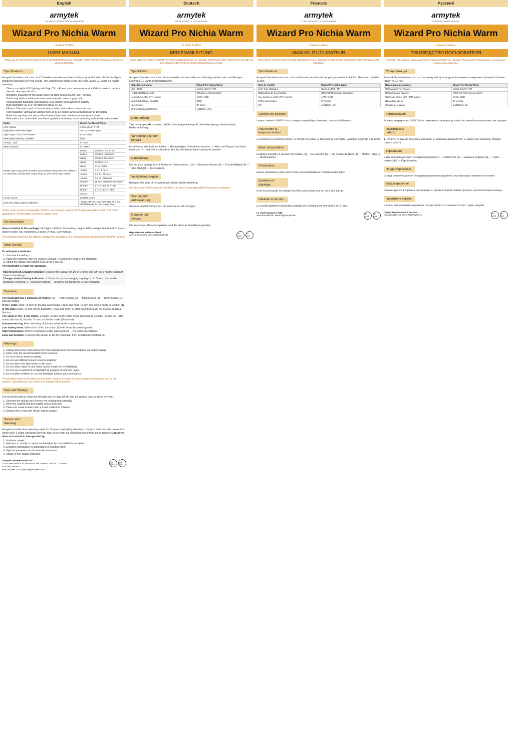English
armytek
THE MOST TECHNOLOGICAL ADVANCED
Wizard Pro Nichia Warm
Limited Edition
USER MANUAL
Thank you for choosing the products of Armytek Optoelectronics Inc., Canada. Please read this manual carefully before using the flashlight.
Specifications
Armytek Optoelectronics Inc. is a Canadian manufacturer that produces powerful and reliable flashlights designed especially for your needs. The components made in the USA and Japan. 10 years no-hassle warranty.
Close to sunlight LED lighting with high CRI >90 and color temperature of 4500K for near to perfect natural color reproduction
Incredibly powerful for the given color led light output of 1400 OTF lumens
Solid body without additional wires and external power supply units
Rechargeable flashlight with magnet USB charger and 3200mAh battery
Multi-flashlight "10 in 1" for different areas of use
Efficient TIR-optics and no "tunnel vision" effect even after continuous use
High reliability: withstands fallings from up to 10 meters and submersion up to 10 meters
Multicolor warning indication of low battery level and real-time temperature control
Side switch for comfortable one-hand operation and easy mode switching with advanced operation
| Model | Wizard Pro Nichia Warm | |
| --- | --- | --- |
| LED / Optics | Nichia 144AR / TIR | |
| Brightness stabilization type | FULL (constant light) | |
| Light output, LED / OTF lumens | 1770 / 1400 | |
| Peak beam intensity, candelas | 2350 | |
| Hotspot : spill | 70°:120° | |
| Beam distance | 97 meters | |
| Modes, light output (OTF lumens) and runtimes (measured with 18650 Li-Ion 3500mAh until the light output drops to 10% of the initial value) | Turbo2 | 1400 lm / 2 h 50 min |
| | Turbo1 | 770 lm / 1 h 50 min |
| | Main3 | 335 lm / 4 h 10 min |
| | Main2 | 140 lm / 10 h |
| | Main1 | 27 lm / 50 h |
| | Firefly3 | 5 lm / 8 days |
| | Firefly2 | 1.2 lm / 40 days |
| | Firefly1 | 0.1 lm / 200 days |
| | Strobe3 | 10 Hz / 1400 lm / 5 h 40 min |
| | Strobe2 | 1 Hz / 1400 lm / 14 h |
| | Strobe1 | 1 Hz / 140 lm / 50 h |
| | Beacon | — |
| Power source | 1x18650 Li-Ion | |
| Size and weight (without batteries) | Length 108 mm, body diameter 24.5 mm, head diameter 25 mm, weight 65 g | |
Turbo mode needs rechargeable 18650 Li-Ion batteries without PCB (unprotected) or with PCB which guarantees 7A discharge current for stable work.
Set description
Items included in the package: flashlight, 18650 Li-Ion battery, magnet USB charger, headband (2 straps), pocket holder, clip, handband, 2 spare O-rings, user manual.
The producer reserves the right to change the package at his own discretion without modifying this manual.
Initial Service
To set/replace batteries:
1. Unscrew the tailcap.
2. Place the batteries with the positive contact (+) facing the head of the flashlight.
3. Adjust the tailcap and tighten it as far as it can go.
The flashlight is ready for operation.
How to turn on a magnet charger: Unscrew the tailcap for 1/4 of a circle and turn on a magnet charger close to the tailcap.
Charger device battery indication: 1. Red color — the charging is going on. 2. Green color — the charging is finished. 3. Red color blinking — unscrew the tailcap for 1/4 for charging.
Operation
The flashlight has 4 Sections of modes: [1] — Firefly modes [2] — Main modes [3] — Turbo modes [4] — Special modes
In OFF state: Click: To turn on the last used mode. Press and hold: To turn on Firefly1 mode in Section [1].
In ON state: Click: To turn off the flashlight. Press and hold: To start cycling through the modes of actual Section.
The same in OFF & ON states: 2 clicks: To turn on the Main mode (Section 2). 3 clicks: To turn on Turbo mode (Section 3). 4 clicks: To turn on Strobe mode (Section 4).
Automemorizing. After switching off the last used Mode is memorized.
Low battery level. When it is <25%, the color LED will show the warning level.
High temperature. When it increases to the warning level — the color LED flashes.
Lock-out function. Unscrew the tailcap to 1/4 for protection from accidental switching on.
Warnings
1. Always follow the instructions from this manual and recommendations on battery usage.
2. Apply only the recommended power sources.
3. Do not reverse battery polarity.
4. Do not use different power sources together.
5. Do not direct the light beam to the eyes.
6. Do not allow water or any other liquid to leak into the flashlight.
7. Do not use a switched-on flashlight at people's or animals' eyes.
8. Do not allow children to use the flashlight without your assistance.
The producer will not be liable for any harm done to the user if it was caused by improper use of the product. Specifications are subject to change without notice.
Care and Storage
It is recommended to clean the threads and O-rings off dirt and old grease once or twice per year.
1. Unscrew the tailcap and remove the sealing ring carefully.
2. Wipe the sealing ring thoroughly with a soft cloth.
3. Clean the metal threads with a brush soaked in ethanol.
4. Grease the O-ring with silicon-based grease.
Service and Warranty
Armytek provides free warranty repair for 10 years (excluding batteries, chargers, switches and connectors which have 2 years warranty) from the date of buy with the document confirming the purchase. Guarantee does not extend to damage during:
1. Improper usage.
2. Attempts to modify or repair the flashlight by nonqualified specialists.
3. Longtime application in illuminated or polluted water.
4. High temperatures and chemicals' exposure.
5. Usage of low-quality batteries.
Armytek Optoelectronics Inc.
13-45 West Wilmot St, Richmond Hill, Ontario, L4B 1K7, Canada
+1 (206) 785-9574
www.armytek.com | service@armytek.com
ISO 14001 ISO 9001
Deutsch
armytek
DIE MODERNSTE TECHNOLOGIE
Wizard Pro Nichia Warm
Limited Edition
BEDIENANLEITUNG
Danke, dass Sie sich für ein Gerät von Armytek Optoelectronics Inc., Kanada, entschieden haben. Machen Sie sich bitte vor dem Gebrauch des Geräts mit dieser Bedienanleitung vertraut.
Spezifikation
Armytek Optoelectronics Inc. ist ein kanadischer Hersteller von leistungsstarken und zuverlässigen Leuchten. 10 Jahre Komplettgarantie.
| Modellbezeichnung | Wizard Pro Nichia Warm |
| --- | --- |
| LED / Optik | Nichia 144AR / TIR |
| Helligkeitsstabilisierung | VOLLES Licht (konstant) |
| Lichtstrom, LED / OTF Lumen | 1770 / 1400 |
| Spitzenlichtstärke, Candela | 2350 |
| Leuchtweite | 97 Meter |
| Stromversorgungselement | 1x18650 Li-Ion |
Lieferumfang
Taschenlampe, Akkumulator 18650 Li-Ion, Magnetladegerät, Stirnbefestigung, Handschlaufe, Bedienanleitung.
Vorbereitung für den Einsatz
Installieren / Wechsel der Akkus: 1. Rückwärtigen Deckel abschrauben. 2. Akku mit Pluspol zum Kopf einsetzen. 3. Deckel festschrauben. Die Taschenlampe kann verwendet werden.
Handhabung
Die Leuchte verfügt über 4 Sektionen Betriebsarten: [1] — Glühwurm-Modus [2] — Grundhelligkeit [3] — Turbo-Modi [4] — Stroboskope
Vorsichtsmaßregeln
Befolgen Sie stets die Anweisungen dieser Bedienanleitung.
Der Hersteller haftet nicht für Schäden, die durch unsachgemäßen Gebrauch entstehen.
Wartung und Aufbewahrung
Gewinde und Dichtringe ein- bis zweimal im Jahr reinigen.
Garantie und Service
Die kostenlose Garantiereparatur wird 10 Jahre ab Kaufdatum gewährt.
Repräsentanz in Deutschland:
www.armytek.de | service@armytek.de
ISO 14001 ISO 9001
Francais
armytek
LA TECHNOLOGIE LA PLUS AVANCÉE
Wizard Pro Nichia Warm
Limited Edition
MANUEL D'UTILISATEUR
Merci d'avoir choisi le produit Armytek Optoelectronics Inc., Canada. Veuillez prendre connaissance de l'instruction avant l'utilisation.
Spécifications
Armytek Optoelectronics Inc. est un fabricant canadien de lampes puissantes et fiables. Garantie complète 10 ans.
| Nom de modèle | Wizard Pro Nichia Warm |
| --- | --- |
| Led / Type d'optique | Nichia 144AR / TIR |
| Stabilisation de la luminosité | COMPLÈTE (lumière constante) |
| Flux lumineux, LED / OTF lumens | 1770 / 1400 |
| Portée du faisceau | 97 mètres |
| Pile | 1x18650 Li-Ion |
Contenu de livraison
Lampe, batterie 18650 Li-Ion, chargeur magnétique, bandeau, manuel d'utilisateur.
Pour mettre la lampe en service
1. Dévissez le couvercle arrière. 2. Insérez les piles. 3. Revissez le couvercle. La lampe est prête à l'emploi.
Mode d'exploitation
La lampe possède 4 sections de modes: [1] — les Lucioles [2] — les modes de Base [3] — Modes Turbo [4] — Stroboscopes
Précautions
Suivez strictement cette notice et les recommandations d'utilisation des piles.
Entretien et stockage
Il est recommandé de nettoyer les filets et les joints une ou deux fois par an.
Garantie et service
La société garantit la réparation gratuite de la lampe pour une durée de 10 ans.
La représentation à l'UE:
www.armytek.de | service@armytek.de
ISO 14001 ISO 9001
Русский
armytek
ТЕХНОЛОГИЧНЫЙ ФОНАРЬ
Wizard Pro Nichia Warm
Limited Edition
РУКОВОДСТВО ПОЛЬЗОВАТЕЛЯ
Спасибо, что выбрали продукцию Armytek Optoelectronics Inc., Канада. Пожалуйста, ознакомьтесь с инструкцией перед использованием.
Спецификация
Armytek Optoelectronics Inc. — это канадский производитель мощных и надежных фонарей. Полная гарантия 10 лет.
| Наименование модели | Wizard Pro Nichia Warm |
| --- | --- |
| Светодиод / Тип оптики | Nichia 144AR / TIR |
| Стабилизация яркости | ПОЛНАЯ (постоянный свет) |
| Световой поток, LED / OTF люмен | 1770 / 1400 |
| Дальность света | 97 метров |
| Элементы питания | 1x18650 Li-Ion |
Комплектация
Фонарь, аккумулятор 18650 Li-Ion, магнитное зарядное устройство, налобное крепление, инструкция.
Подготовка к работе
1. Открутите задний торцевой колпачок. 2. Вставьте аккумулятор. 3. Закрутите колпачок. Фонарь готов к работе.
Управление
В фонаре присутствуют 4 секции режимов: [1] — Светлячки [2] — Базовые режимы [3] — Турбо режимы [4] — Стробоскопы
Предостережения
Всегда следуйте данной инструкции и рекомендациям по эксплуатации элементов питания.
Уход и хранение
Рекомендуется 1-2 раза в год очищать от грязи и старой смазки резьбу и уплотнительные кольца.
Гарантия и сервис
Бесплатный гарантийный ремонт осуществляется в течение 10 лет с даты покупки.
Представительство в России:
www.armytek.ru | service@armytek.ru
ISO 14001 ISO 9001